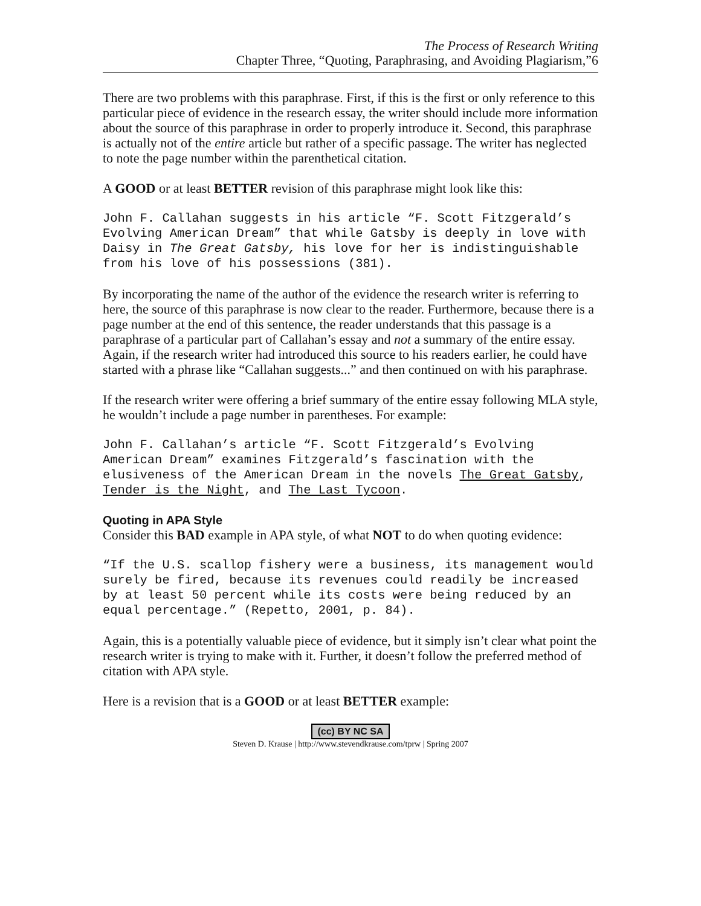The Process of Research Writing
Chapter Three, “Quoting, Paraphrasing, and Avoiding Plagiarism,”6
There are two problems with this paraphrase. First, if this is the first or only reference to this particular piece of evidence in the research essay, the writer should include more information about the source of this paraphrase in order to properly introduce it. Second, this paraphrase is actually not of the entire article but rather of a specific passage. The writer has neglected to note the page number within the parenthetical citation.
A GOOD or at least BETTER revision of this paraphrase might look like this:
John F. Callahan suggests in his article “F. Scott Fitzgerald’s Evolving American Dream” that while Gatsby is deeply in love with Daisy in The Great Gatsby, his love for her is indistinguishable from his love of his possessions (381).
By incorporating the name of the author of the evidence the research writer is referring to here, the source of this paraphrase is now clear to the reader. Furthermore, because there is a page number at the end of this sentence, the reader understands that this passage is a paraphrase of a particular part of Callahan’s essay and not a summary of the entire essay. Again, if the research writer had introduced this source to his readers earlier, he could have started with a phrase like “Callahan suggests...” and then continued on with his paraphrase.
If the research writer were offering a brief summary of the entire essay following MLA style, he wouldn’t include a page number in parentheses. For example:
John F. Callahan’s article “F. Scott Fitzgerald’s Evolving American Dream” examines Fitzgerald’s fascination with the elusiveness of the American Dream in the novels The Great Gatsby, Tender is the Night, and The Last Tycoon.
Quoting in APA Style
Consider this BAD example in APA style, of what NOT to do when quoting evidence:
“If the U.S. scallop fishery were a business, its management would surely be fired, because its revenues could readily be increased by at least 50 percent while its costs were being reduced by an equal percentage.” (Repetto, 2001, p. 84).
Again, this is a potentially valuable piece of evidence, but it simply isn’t clear what point the research writer is trying to make with it. Further, it doesn’t follow the preferred method of citation with APA style.
Here is a revision that is a GOOD or at least BETTER example:
(cc) BY NC SA
Steven D. Krause | http://www.stevendkrause.com/tprw | Spring 2007